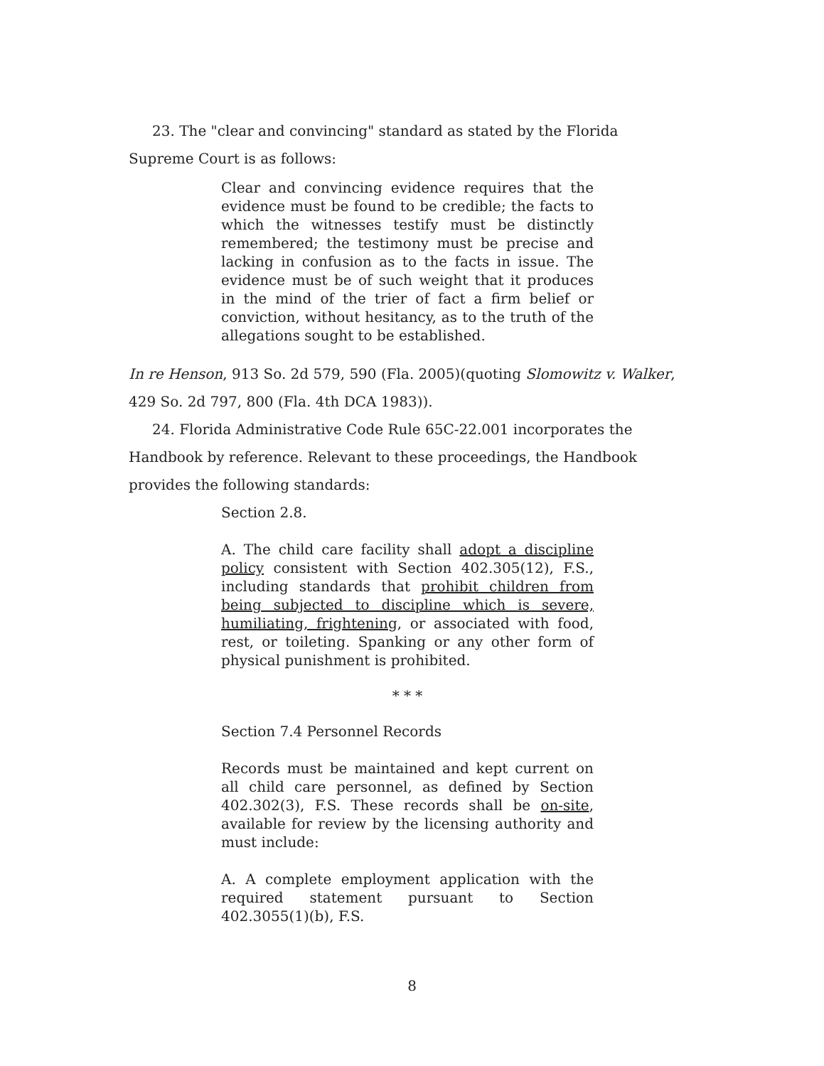23. The "clear and convincing" standard as stated by the Florida Supreme Court is as follows:
Clear and convincing evidence requires that the evidence must be found to be credible; the facts to which the witnesses testify must be distinctly remembered; the testimony must be precise and lacking in confusion as to the facts in issue. The evidence must be of such weight that it produces in the mind of the trier of fact a firm belief or conviction, without hesitancy, as to the truth of the allegations sought to be established.
In re Henson, 913 So. 2d 579, 590 (Fla. 2005)(quoting Slomowitz v. Walker, 429 So. 2d 797, 800 (Fla. 4th DCA 1983)).
24. Florida Administrative Code Rule 65C-22.001 incorporates the Handbook by reference. Relevant to these proceedings, the Handbook provides the following standards:
Section 2.8.
A. The child care facility shall adopt a discipline policy consistent with Section 402.305(12), F.S., including standards that prohibit children from being subjected to discipline which is severe, humiliating, frightening, or associated with food, rest, or toileting. Spanking or any other form of physical punishment is prohibited.
* * *
Section 7.4 Personnel Records
Records must be maintained and kept current on all child care personnel, as defined by Section 402.302(3), F.S. These records shall be on-site, available for review by the licensing authority and must include:
A. A complete employment application with the required statement pursuant to Section 402.3055(1)(b), F.S.
8